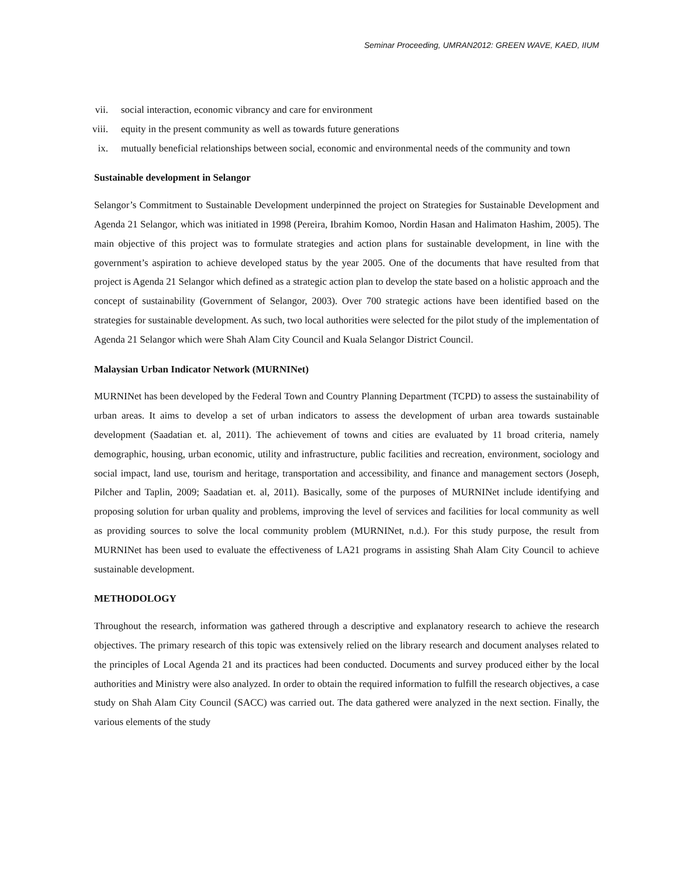Seminar Proceeding, UMRAN2012: GREEN WAVE, KAED, IIUM
vii. social interaction, economic vibrancy and care for environment
viii. equity in the present community as well as towards future generations
ix. mutually beneficial relationships between social, economic and environmental needs of the community and town
Sustainable development in Selangor
Selangor’s Commitment to Sustainable Development underpinned the project on Strategies for Sustainable Development and Agenda 21 Selangor, which was initiated in 1998 (Pereira, Ibrahim Komoo, Nordin Hasan and Halimaton Hashim, 2005). The main objective of this project was to formulate strategies and action plans for sustainable development, in line with the government’s aspiration to achieve developed status by the year 2005. One of the documents that have resulted from that project is Agenda 21 Selangor which defined as a strategic action plan to develop the state based on a holistic approach and the concept of sustainability (Government of Selangor, 2003). Over 700 strategic actions have been identified based on the strategies for sustainable development. As such, two local authorities were selected for the pilot study of the implementation of Agenda 21 Selangor which were Shah Alam City Council and Kuala Selangor District Council.
Malaysian Urban Indicator Network (MURNINet)
MURNINet has been developed by the Federal Town and Country Planning Department (TCPD) to assess the sustainability of urban areas. It aims to develop a set of urban indicators to assess the development of urban area towards sustainable development (Saadatian et. al, 2011). The achievement of towns and cities are evaluated by 11 broad criteria, namely demographic, housing, urban economic, utility and infrastructure, public facilities and recreation, environment, sociology and social impact, land use, tourism and heritage, transportation and accessibility, and finance and management sectors (Joseph, Pilcher and Taplin, 2009; Saadatian et. al, 2011). Basically, some of the purposes of MURNINet include identifying and proposing solution for urban quality and problems, improving the level of services and facilities for local community as well as providing sources to solve the local community problem (MURNINet, n.d.). For this study purpose, the result from MURNINet has been used to evaluate the effectiveness of LA21 programs in assisting Shah Alam City Council to achieve sustainable development.
METHODOLOGY
Throughout the research, information was gathered through a descriptive and explanatory research to achieve the research objectives. The primary research of this topic was extensively relied on the library research and document analyses related to the principles of Local Agenda 21 and its practices had been conducted. Documents and survey produced either by the local authorities and Ministry were also analyzed. In order to obtain the required information to fulfill the research objectives, a case study on Shah Alam City Council (SACC) was carried out. The data gathered were analyzed in the next section. Finally, the various elements of the study